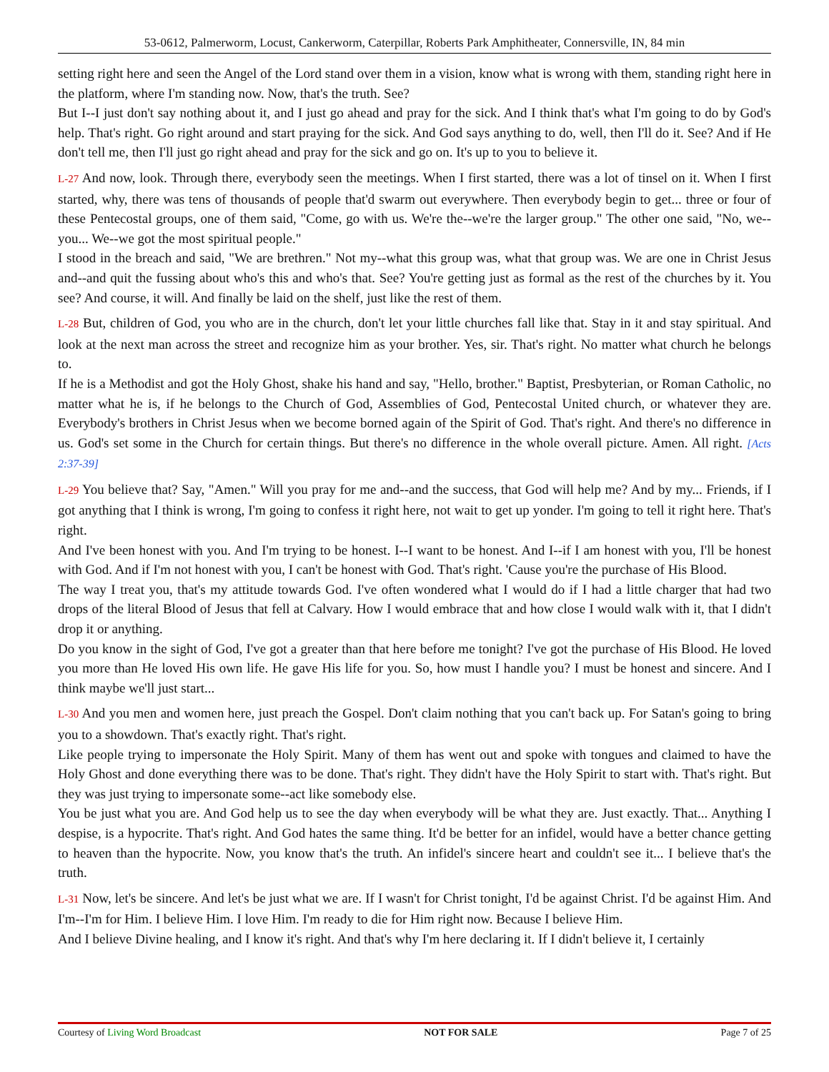53-0612, Palmerworm, Locust, Cankerworm, Caterpillar, Roberts Park Amphitheater, Connersville, IN, 84 min
setting right here and seen the Angel of the Lord stand over them in a vision, know what is wrong with them, standing right here in the platform, where I'm standing now. Now, that's the truth. See?
But I--I just don't say nothing about it, and I just go ahead and pray for the sick. And I think that's what I'm going to do by God's help. That's right. Go right around and start praying for the sick. And God says anything to do, well, then I'll do it. See? And if He don't tell me, then I'll just go right ahead and pray for the sick and go on. It's up to you to believe it.
L-27 And now, look. Through there, everybody seen the meetings. When I first started, there was a lot of tinsel on it. When I first started, why, there was tens of thousands of people that'd swarm out everywhere. Then everybody begin to get... three or four of these Pentecostal groups, one of them said, "Come, go with us. We're the--we're the larger group." The other one said, "No, we--you... We--we got the most spiritual people."
I stood in the breach and said, "We are brethren." Not my--what this group was, what that group was. We are one in Christ Jesus and--and quit the fussing about who's this and who's that. See? You're getting just as formal as the rest of the churches by it. You see? And course, it will. And finally be laid on the shelf, just like the rest of them.
L-28 But, children of God, you who are in the church, don't let your little churches fall like that. Stay in it and stay spiritual. And look at the next man across the street and recognize him as your brother. Yes, sir. That's right. No matter what church he belongs to.
If he is a Methodist and got the Holy Ghost, shake his hand and say, "Hello, brother." Baptist, Presbyterian, or Roman Catholic, no matter what he is, if he belongs to the Church of God, Assemblies of God, Pentecostal United church, or whatever they are. Everybody's brothers in Christ Jesus when we become borned again of the Spirit of God. That's right. And there's no difference in us. God's set some in the Church for certain things. But there's no difference in the whole overall picture. Amen. All right. [Acts 2:37-39]
L-29 You believe that? Say, "Amen." Will you pray for me and--and the success, that God will help me? And by my... Friends, if I got anything that I think is wrong, I'm going to confess it right here, not wait to get up yonder. I'm going to tell it right here. That's right.
And I've been honest with you. And I'm trying to be honest. I--I want to be honest. And I--if I am honest with you, I'll be honest with God. And if I'm not honest with you, I can't be honest with God. That's right. 'Cause you're the purchase of His Blood.
The way I treat you, that's my attitude towards God. I've often wondered what I would do if I had a little charger that had two drops of the literal Blood of Jesus that fell at Calvary. How I would embrace that and how close I would walk with it, that I didn't drop it or anything.
Do you know in the sight of God, I've got a greater than that here before me tonight? I've got the purchase of His Blood. He loved you more than He loved His own life. He gave His life for you. So, how must I handle you? I must be honest and sincere. And I think maybe we'll just start...
L-30 And you men and women here, just preach the Gospel. Don't claim nothing that you can't back up. For Satan's going to bring you to a showdown. That's exactly right. That's right.
Like people trying to impersonate the Holy Spirit. Many of them has went out and spoke with tongues and claimed to have the Holy Ghost and done everything there was to be done. That's right. They didn't have the Holy Spirit to start with. That's right. But they was just trying to impersonate some--act like somebody else.
You be just what you are. And God help us to see the day when everybody will be what they are. Just exactly. That... Anything I despise, is a hypocrite. That's right. And God hates the same thing. It'd be better for an infidel, would have a better chance getting to heaven than the hypocrite. Now, you know that's the truth. An infidel's sincere heart and couldn't see it... I believe that's the truth.
L-31 Now, let's be sincere. And let's be just what we are. If I wasn't for Christ tonight, I'd be against Christ. I'd be against Him. And I'm--I'm for Him. I believe Him. I love Him. I'm ready to die for Him right now. Because I believe Him.
And I believe Divine healing, and I know it's right. And that's why I'm here declaring it. If I didn't believe it, I certainly
Courtesy of Living Word Broadcast NOT FOR SALE Page 7 of 25